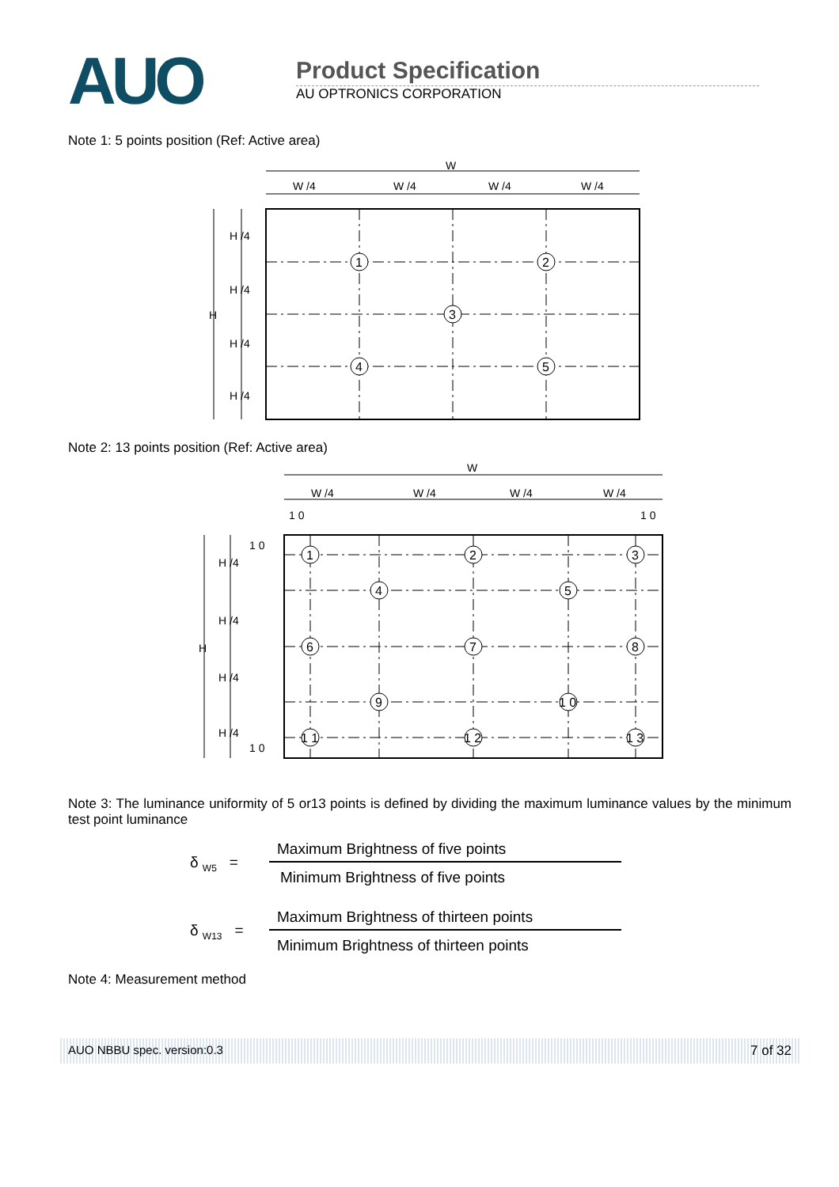AUO
Product Specification
AU OPTRONICS CORPORATION
Note 1: 5 points position (Ref: Active area)
W
W /4
W /4
W /4
W /4
H /4
H /4
H
H /4
H /4
1
2
3
4
5
Note 2: 13 points position (Ref: Active area)
W
W /4
W /4
W /4
W /4
1 0
1 0
1 0
1 0
H /4
H /4
H
H /4
H /4
1
2
3
4
5
6
7
8
9
1 0
1 1
1 2
1 3
Note 3: The luminance uniformity of 5 or13 points is defined by dividing the maximum luminance values by the minimum test point luminance
δ <sub>W5</sub> =
Maximum Brightness of five points
Minimum Brightness of five points
δ <sub>W13</sub> =
Maximum Brightness of thirteen points
Minimum Brightness of thirteen points
Note 4: Measurement method
AUO NBBU spec. version:0.3 7 of 32